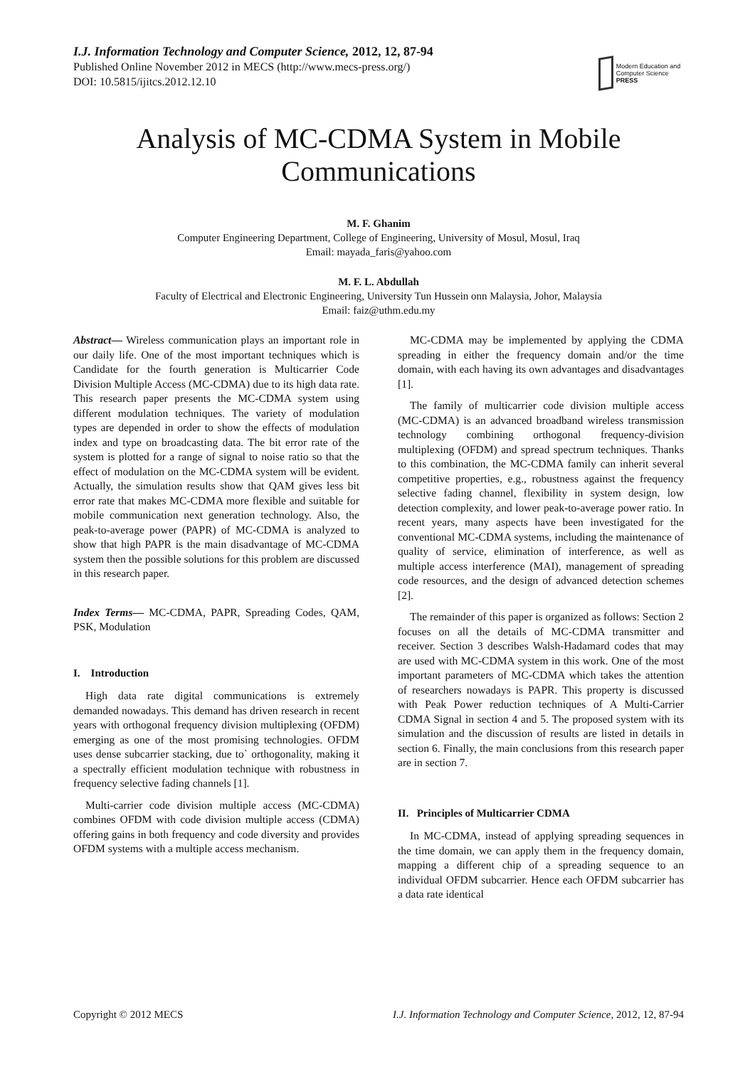I.J. Information Technology and Computer Science, 2012, 12, 87-94
Published Online November 2012 in MECS (http://www.mecs-press.org/)
DOI: 10.5815/ijitcs.2012.12.10
Modern Education and Computer Science
PRESS
Analysis of MC-CDMA System in Mobile Communications
M. F. Ghanim
Computer Engineering Department, College of Engineering, University of Mosul, Mosul, Iraq
Email: mayada_faris@yahoo.com
M. F. L. Abdullah
Faculty of Electrical and Electronic Engineering, University Tun Hussein onn Malaysia, Johor, Malaysia
Email: faiz@uthm.edu.my
Abstract— Wireless communication plays an important role in our daily life. One of the most important techniques which is Candidate for the fourth generation is Multicarrier Code Division Multiple Access (MC-CDMA) due to its high data rate. This research paper presents the MC-CDMA system using different modulation techniques. The variety of modulation types are depended in order to show the effects of modulation index and type on broadcasting data. The bit error rate of the system is plotted for a range of signal to noise ratio so that the effect of modulation on the MC-CDMA system will be evident. Actually, the simulation results show that QAM gives less bit error rate that makes MC-CDMA more flexible and suitable for mobile communication next generation technology. Also, the peak-to-average power (PAPR) of MC-CDMA is analyzed to show that high PAPR is the main disadvantage of MC-CDMA system then the possible solutions for this problem are discussed in this research paper.
Index Terms— MC-CDMA, PAPR, Spreading Codes, QAM, PSK, Modulation
I. Introduction
High data rate digital communications is extremely demanded nowadays. This demand has driven research in recent years with orthogonal frequency division multiplexing (OFDM) emerging as one of the most promising technologies. OFDM uses dense subcarrier stacking, due to` orthogonality, making it a spectrally efficient modulation technique with robustness in frequency selective fading channels [1].
Multi-carrier code division multiple access (MC-CDMA) combines OFDM with code division multiple access (CDMA) offering gains in both frequency and code diversity and provides OFDM systems with a multiple access mechanism.
MC-CDMA may be implemented by applying the CDMA spreading in either the frequency domain and/or the time domain, with each having its own advantages and disadvantages [1].
The family of multicarrier code division multiple access (MC-CDMA) is an advanced broadband wireless transmission technology combining orthogonal frequency-division multiplexing (OFDM) and spread spectrum techniques. Thanks to this combination, the MC-CDMA family can inherit several competitive properties, e.g., robustness against the frequency selective fading channel, flexibility in system design, low detection complexity, and lower peak-to-average power ratio. In recent years, many aspects have been investigated for the conventional MC-CDMA systems, including the maintenance of quality of service, elimination of interference, as well as multiple access interference (MAI), management of spreading code resources, and the design of advanced detection schemes [2].
The remainder of this paper is organized as follows: Section 2 focuses on all the details of MC-CDMA transmitter and receiver. Section 3 describes Walsh-Hadamard codes that may are used with MC-CDMA system in this work. One of the most important parameters of MC-CDMA which takes the attention of researchers nowadays is PAPR. This property is discussed with Peak Power reduction techniques of A Multi-Carrier CDMA Signal in section 4 and 5. The proposed system with its simulation and the discussion of results are listed in details in section 6. Finally, the main conclusions from this research paper are in section 7.
II. Principles of Multicarrier CDMA
In MC-CDMA, instead of applying spreading sequences in the time domain, we can apply them in the frequency domain, mapping a different chip of a spreading sequence to an individual OFDM subcarrier. Hence each OFDM subcarrier has a data rate identical
Copyright © 2012 MECS I.J. Information Technology and Computer Science, 2012, 12, 87-94